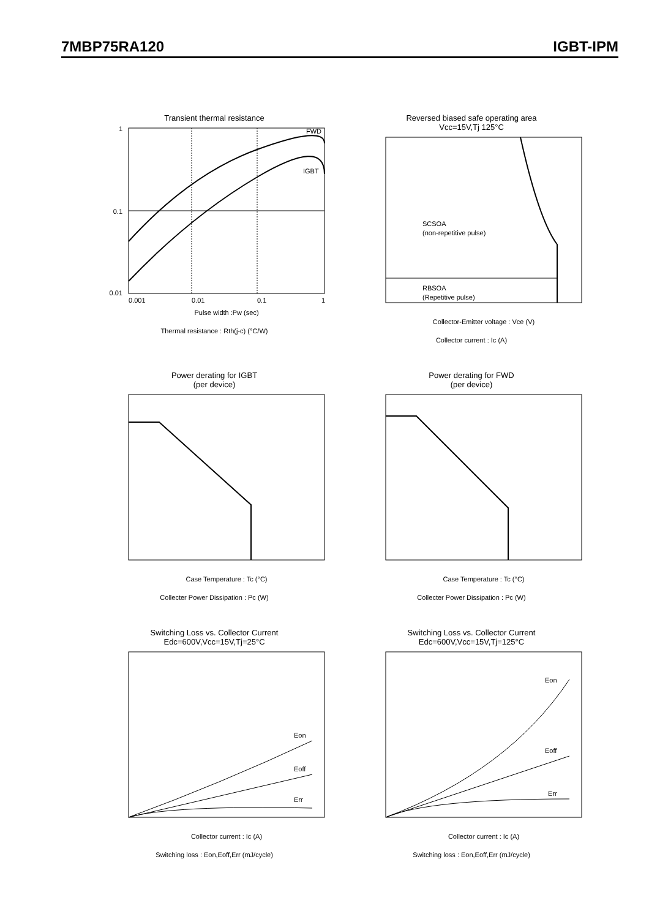7MBP75RA120 IGBT-IPM
Transient thermal resistance
FWD
IGBT
1
0.1
0.01
0.001
0.01
0.1
1
Pulse width :Pw (sec)
Thermal resistance : Rth(j-c) (°C/W)
Reversed biased safe operating area
Vcc=15V,Tj 125°C
SCSOA
(non-repetitive pulse)
RBSOA
(Repetitive pulse)
Collector-Emitter voltage : Vce (V)
Collector current : Ic (A)
Power derating for IGBT
(per device)
Case Temperature : Tc (°C)
Collecter Power Dissipation : Pc (W)
Power derating for FWD
(per device)
Case Temperature : Tc (°C)
Collecter Power Dissipation : Pc (W)
Switching Loss vs. Collector Current
Edc=600V,Vcc=15V,Tj=25°C
Eon
Eoff
Err
Collector current : Ic (A)
Switching loss : Eon,Eoff,Err (mJ/cycle)
Switching Loss vs. Collector Current
Edc=600V,Vcc=15V,Tj=125°C
Eon
Eoff
Err
Collector current : Ic (A)
Switching loss : Eon,Eoff,Err (mJ/cycle)